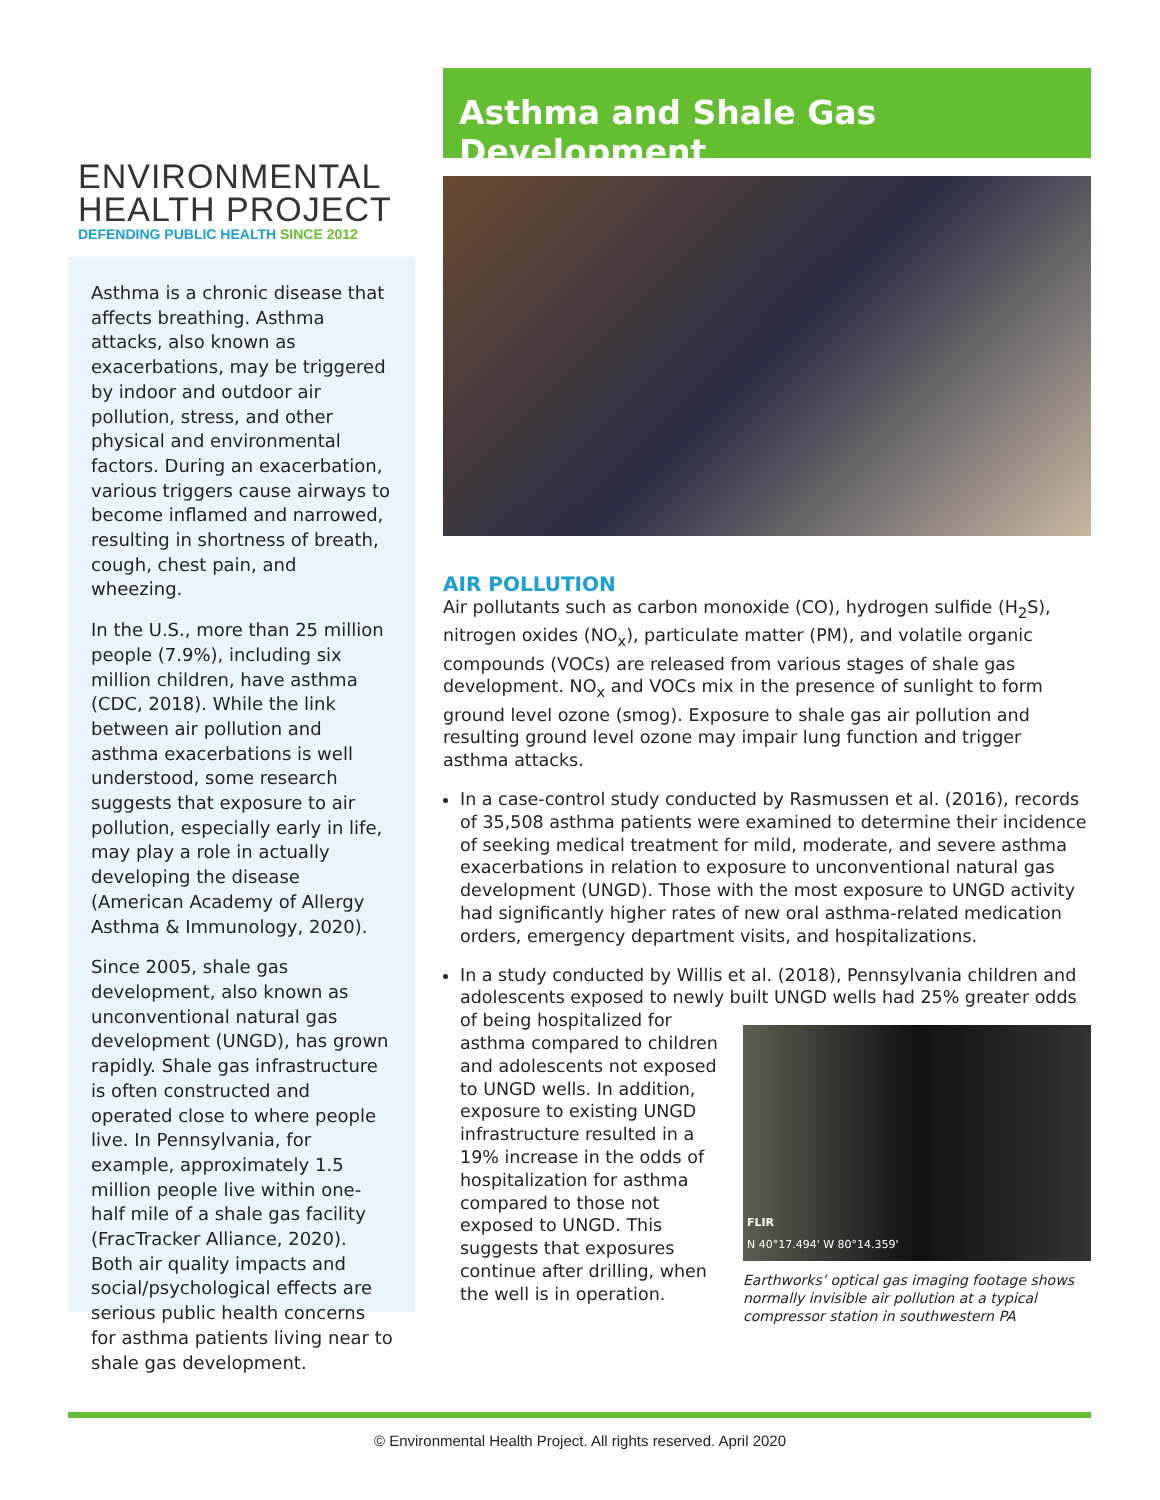ENVIRONMENTAL
HEALTH PROJECT
DEFENDING PUBLIC HEALTH SINCE 2012
Asthma is a chronic disease that affects breathing. Asthma attacks, also known as exacerbations, may be triggered by indoor and outdoor air pollution, stress, and other physical and environmental factors. During an exacerbation, various triggers cause airways to become inflamed and narrowed, resulting in shortness of breath, cough, chest pain, and wheezing.
In the U.S., more than 25 million people (7.9%), including six million children, have asthma (CDC, 2018). While the link between air pollution and asthma exacerbations is well understood, some research suggests that exposure to air pollution, especially early in life, may play a role in actually developing the disease (American Academy of Allergy Asthma & Immunology, 2020).
Since 2005, shale gas development, also known as unconventional natural gas development (UNGD), has grown rapidly. Shale gas infrastructure is often constructed and operated close to where people live. In Pennsylvania, for example, approximately 1.5 million people live within one-half mile of a shale gas facility (FracTracker Alliance, 2020). Both air quality impacts and social/psychological effects are serious public health concerns for asthma patients living near to shale gas development.
Asthma and Shale Gas Development
AIR POLLUTION
Air pollutants such as carbon monoxide (CO), hydrogen sulfide (H<sub>2</sub>S), nitrogen oxides (NO<sub>x</sub>), particulate matter (PM), and volatile organic compounds (VOCs) are released from various stages of shale gas development. NO<sub>x</sub> and VOCs mix in the presence of sunlight to form ground level ozone (smog). Exposure to shale gas air pollution and resulting ground level ozone may impair lung function and trigger asthma attacks.
In a case-control study conducted by Rasmussen et al. (2016), records of 35,508 asthma patients were examined to determine their incidence of seeking medical treatment for mild, moderate, and severe asthma exacerbations in relation to exposure to unconventional natural gas development (UNGD). Those with the most exposure to UNGD activity had significantly higher rates of new oral asthma-related medication orders, emergency department visits, and hospitalizations.
In a study conducted by Willis et al. (2018), Pennsylvania children and adolescents exposed to newly built UNGD wells had 25% greater odds of being hospitalized
FLIR
N 40°17.494' W 80°14.359'
Earthworks’ optical gas imaging footage shows normally invisible air pollution at a typical compressor station in southwestern PA
for asthma compared to children and adolescents not exposed to UNGD wells. In addition, exposure to existing UNGD infrastructure resulted in a 19% increase in the odds of hospitalization for asthma compared to those not exposed to UNGD. This suggests that exposures continue after drilling, when the well is in operation.
© Environmental Health Project. All rights reserved. April 2020